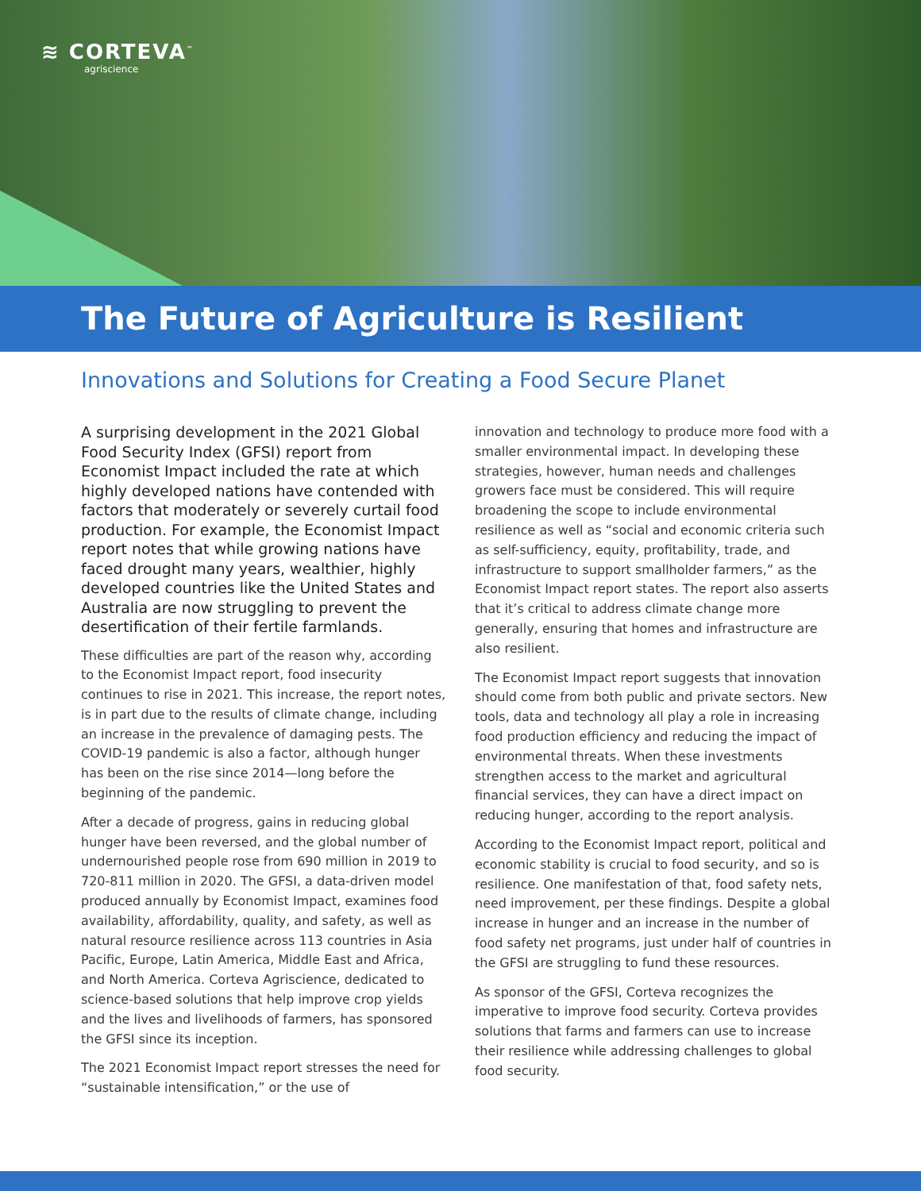≋ CORTEVA<sup>™</sup>
agriscience
The Future of Agriculture is Resilient
Innovations and Solutions for Creating a Food Secure Planet
A surprising development in the 2021 Global Food Security Index (GFSI) report from Economist Impact included the rate at which highly developed nations have contended with factors that moderately or severely curtail food production. For example, the Economist Impact report notes that while growing nations have faced drought many years, wealthier, highly developed countries like the United States and Australia are now struggling to prevent the desertification of their fertile farmlands.
These difficulties are part of the reason why, according to the Economist Impact report, food insecurity continues to rise in 2021. This increase, the report notes, is in part due to the results of climate change, including an increase in the prevalence of damaging pests. The COVID-19 pandemic is also a factor, although hunger has been on the rise since 2014—long before the beginning of the pandemic.
After a decade of progress, gains in reducing global hunger have been reversed, and the global number of undernourished people rose from 690 million in 2019 to 720-811 million in 2020. The GFSI, a data-driven model produced annually by Economist Impact, examines food availability, affordability, quality, and safety, as well as natural resource resilience across 113 countries in Asia Pacific, Europe, Latin America, Middle East and Africa, and North America. Corteva Agriscience, dedicated to science-based solutions that help improve crop yields and the lives and livelihoods of farmers, has sponsored the GFSI since its inception.
The 2021 Economist Impact report stresses the need for “sustainable intensification,” or the use of
innovation and technology to produce more food with a smaller environmental impact. In developing these strategies, however, human needs and challenges growers face must be considered. This will require broadening the scope to include environmental resilience as well as “social and economic criteria such as self-sufficiency, equity, profitability, trade, and infrastructure to support smallholder farmers,” as the Economist Impact report states. The report also asserts that it’s critical to address climate change more generally, ensuring that homes and infrastructure are also resilient.
The Economist Impact report suggests that innovation should come from both public and private sectors. New tools, data and technology all play a role in increasing food production efficiency and reducing the impact of environmental threats. When these investments strengthen access to the market and agricultural financial services, they can have a direct impact on reducing hunger, according to the report analysis.
According to the Economist Impact report, political and economic stability is crucial to food security, and so is resilience. One manifestation of that, food safety nets, need improvement, per these findings. Despite a global increase in hunger and an increase in the number of food safety net programs, just under half of countries in the GFSI are struggling to fund these resources.
As sponsor of the GFSI, Corteva recognizes the imperative to improve food security. Corteva provides solutions that farms and farmers can use to increase their resilience while addressing challenges to global food security.